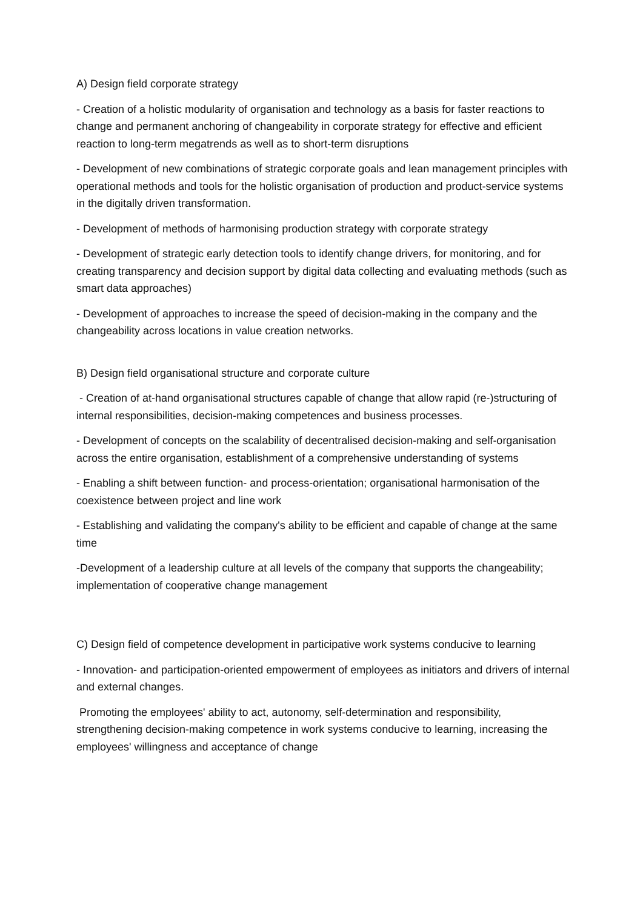A) Design field corporate strategy
- Creation of a holistic modularity of organisation and technology as a basis for faster reactions to change and permanent anchoring of changeability in corporate strategy for effective and efficient reaction to long-term megatrends as well as to short-term disruptions
- Development of new combinations of strategic corporate goals and lean management principles with operational methods and tools for the holistic organisation of production and product-service systems in the digitally driven transformation.
- Development of methods of harmonising production strategy with corporate strategy
- Development of strategic early detection tools to identify change drivers, for monitoring, and for creating transparency and decision support by digital data collecting and evaluating methods (such as smart data approaches)
- Development of approaches to increase the speed of decision-making in the company and the changeability across locations in value creation networks.
B) Design field organisational structure and corporate culture
- Creation of at-hand organisational structures capable of change that allow rapid (re-)structuring of internal responsibilities, decision-making competences and business processes.
- Development of concepts on the scalability of decentralised decision-making and self-organisation across the entire organisation, establishment of a comprehensive understanding of systems
- Enabling a shift between function- and process-orientation; organisational harmonisation of the coexistence between project and line work
- Establishing and validating the company's ability to be efficient and capable of change at the same time
-Development of a leadership culture at all levels of the company that supports the changeability; implementation of cooperative change management
C) Design field of competence development in participative work systems conducive to learning
- Innovation- and participation-oriented empowerment of employees as initiators and drivers of internal and external changes.
Promoting the employees' ability to act, autonomy, self-determination and responsibility, strengthening decision-making competence in work systems conducive to learning, increasing the employees' willingness and acceptance of change